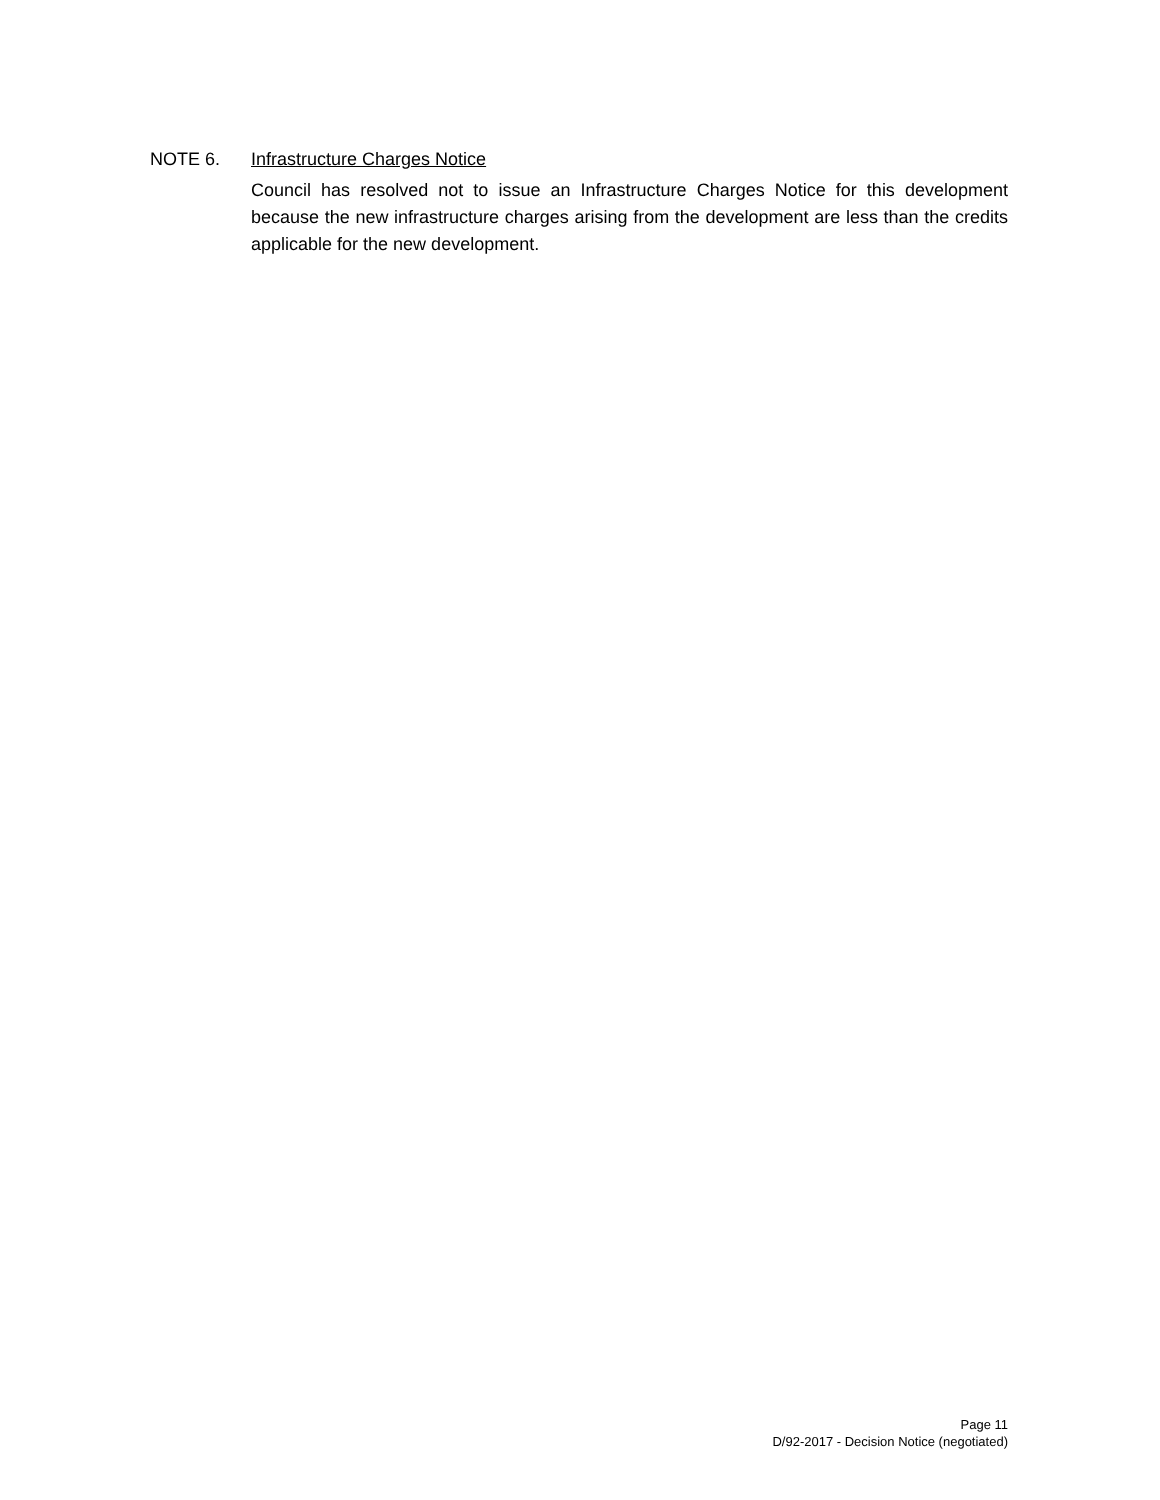NOTE 6. Infrastructure Charges Notice
Council has resolved not to issue an Infrastructure Charges Notice for this development because the new infrastructure charges arising from the development are less than the credits applicable for the new development.
Page 11
D/92-2017 - Decision Notice (negotiated)